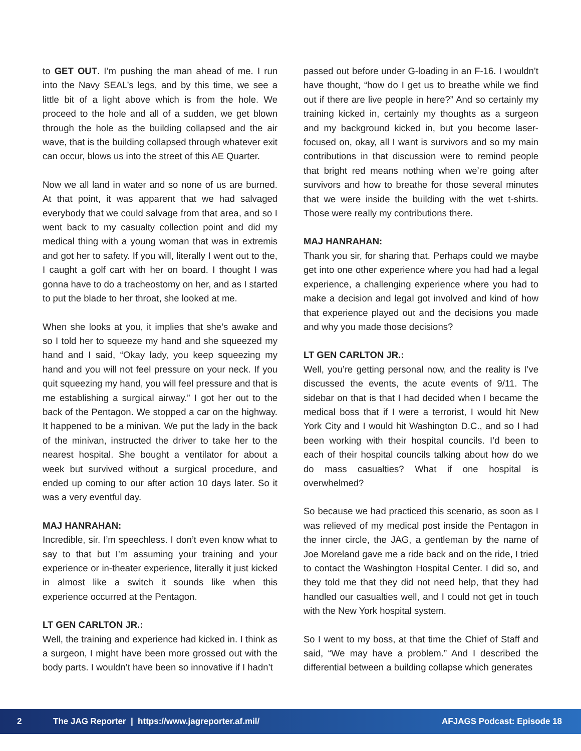to GET OUT. I’m pushing the man ahead of me. I run into the Navy SEAL’s legs, and by this time, we see a little bit of a light above which is from the hole. We proceed to the hole and all of a sudden, we get blown through the hole as the building collapsed and the air wave, that is the building collapsed through whatever exit can occur, blows us into the street of this AE Quarter.
Now we all land in water and so none of us are burned. At that point, it was apparent that we had salvaged everybody that we could salvage from that area, and so I went back to my casualty collection point and did my medical thing with a young woman that was in extremis and got her to safety. If you will, literally I went out to the, I caught a golf cart with her on board. I thought I was gonna have to do a tracheostomy on her, and as I started to put the blade to her throat, she looked at me.
When she looks at you, it implies that she’s awake and so I told her to squeeze my hand and she squeezed my hand and I said, “Okay lady, you keep squeezing my hand and you will not feel pressure on your neck. If you quit squeezing my hand, you will feel pressure and that is me establishing a surgical airway.” I got her out to the back of the Pentagon. We stopped a car on the highway. It happened to be a minivan. We put the lady in the back of the minivan, instructed the driver to take her to the nearest hospital. She bought a ventilator for about a week but survived without a surgical procedure, and ended up coming to our after action 10 days later. So it was a very eventful day.
MAJ HANRAHAN:
Incredible, sir. I’m speechless. I don’t even know what to say to that but I’m assuming your training and your experience or in-theater experience, literally it just kicked in almost like a switch it sounds like when this experience occurred at the Pentagon.
LT GEN CARLTON JR.:
Well, the training and experience had kicked in. I think as a surgeon, I might have been more grossed out with the body parts. I wouldn’t have been so innovative if I hadn’t
passed out before under G-loading in an F-16. I wouldn’t have thought, “how do I get us to breathe while we find out if there are live people in here?” And so certainly my training kicked in, certainly my thoughts as a surgeon and my background kicked in, but you become laser-focused on, okay, all I want is survivors and so my main contributions in that discussion were to remind people that bright red means nothing when we’re going after survivors and how to breathe for those several minutes that we were inside the building with the wet t-shirts. Those were really my contributions there.
MAJ HANRAHAN:
Thank you sir, for sharing that. Perhaps could we maybe get into one other experience where you had had a legal experience, a challenging experience where you had to make a decision and legal got involved and kind of how that experience played out and the decisions you made and why you made those decisions?
LT GEN CARLTON JR.:
Well, you’re getting personal now, and the reality is I’ve discussed the events, the acute events of 9/11. The sidebar on that is that I had decided when I became the medical boss that if I were a terrorist, I would hit New York City and I would hit Washington D.C., and so I had been working with their hospital councils. I’d been to each of their hospital councils talking about how do we do mass casualties? What if one hospital is overwhelmed?
So because we had practiced this scenario, as soon as I was relieved of my medical post inside the Pentagon in the inner circle, the JAG, a gentleman by the name of Joe Moreland gave me a ride back and on the ride, I tried to contact the Washington Hospital Center. I did so, and they told me that they did not need help, that they had handled our casualties well, and I could not get in touch with the New York hospital system.
So I went to my boss, at that time the Chief of Staff and said, “We may have a problem.” And I described the differential between a building collapse which generates
2 The JAG Reporter | https://www.jagreporter.af.mil/ AFJAGS Podcast: Episode 18